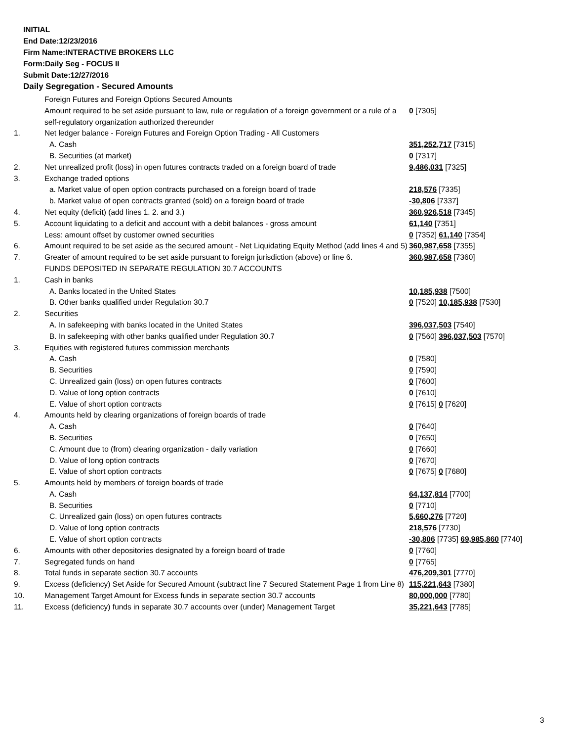INITIAL
End Date:12/23/2016
Firm Name:INTERACTIVE BROKERS LLC
Form:Daily Seg - FOCUS II
Submit Date:12/27/2016
Daily Segregation - Secured Amounts
| | Foreign Futures and Foreign Options Secured Amounts | |
| | Amount required to be set aside pursuant to law, rule or regulation of a foreign government or a rule of a self-regulatory organization authorized thereunder | 0 [7305] |
| 1. | Net ledger balance - Foreign Futures and Foreign Option Trading - All Customers | |
| | A. Cash | 351,252,717 [7315] |
| | B. Securities (at market) | 0 [7317] |
| 2. | Net unrealized profit (loss) in open futures contracts traded on a foreign board of trade | 9,486,031 [7325] |
| 3. | Exchange traded options | |
| | a. Market value of open option contracts purchased on a foreign board of trade | 218,576 [7335] |
| | b. Market value of open contracts granted (sold) on a foreign board of trade | -30,806 [7337] |
| 4. | Net equity (deficit) (add lines 1. 2. and 3.) | 360,926,518 [7345] |
| 5. | Account liquidating to a deficit and account with a debit balances - gross amount | 61,140 [7351] |
| | Less: amount offset by customer owned securities | 0 [7352] 61,140 [7354] |
| 6. | Amount required to be set aside as the secured amount - Net Liquidating Equity Method (add lines 4 and 5) | 360,987,658 [7355] |
| 7. | Greater of amount required to be set aside pursuant to foreign jurisdiction (above) or line 6. | 360,987,658 [7360] |
| | FUNDS DEPOSITED IN SEPARATE REGULATION 30.7 ACCOUNTS | |
| 1. | Cash in banks | |
| | A. Banks located in the United States | 10,185,938 [7500] |
| | B. Other banks qualified under Regulation 30.7 | 0 [7520] 10,185,938 [7530] |
| 2. | Securities | |
| | A. In safekeeping with banks located in the United States | 396,037,503 [7540] |
| | B. In safekeeping with other banks qualified under Regulation 30.7 | 0 [7560] 396,037,503 [7570] |
| 3. | Equities with registered futures commission merchants | |
| | A. Cash | 0 [7580] |
| | B. Securities | 0 [7590] |
| | C. Unrealized gain (loss) on open futures contracts | 0 [7600] |
| | D. Value of long option contracts | 0 [7610] |
| | E. Value of short option contracts | 0 [7615] 0 [7620] |
| 4. | Amounts held by clearing organizations of foreign boards of trade | |
| | A. Cash | 0 [7640] |
| | B. Securities | 0 [7650] |
| | C. Amount due to (from) clearing organization - daily variation | 0 [7660] |
| | D. Value of long option contracts | 0 [7670] |
| | E. Value of short option contracts | 0 [7675] 0 [7680] |
| 5. | Amounts held by members of foreign boards of trade | |
| | A. Cash | 64,137,814 [7700] |
| | B. Securities | 0 [7710] |
| | C. Unrealized gain (loss) on open futures contracts | 5,660,276 [7720] |
| | D. Value of long option contracts | 218,576 [7730] |
| | E. Value of short option contracts | -30,806 [7735] 69,985,860 [7740] |
| 6. | Amounts with other depositories designated by a foreign board of trade | 0 [7760] |
| 7. | Segregated funds on hand | 0 [7765] |
| 8. | Total funds in separate section 30.7 accounts | 476,209,301 [7770] |
| 9. | Excess (deficiency) Set Aside for Secured Amount (subtract line 7 Secured Statement Page 1 from Line 8) | 115,221,643 [7380] |
| 10. | Management Target Amount for Excess funds in separate section 30.7 accounts | 80,000,000 [7780] |
| 11. | Excess (deficiency) funds in separate 30.7 accounts over (under) Management Target | 35,221,643 [7785] |
3